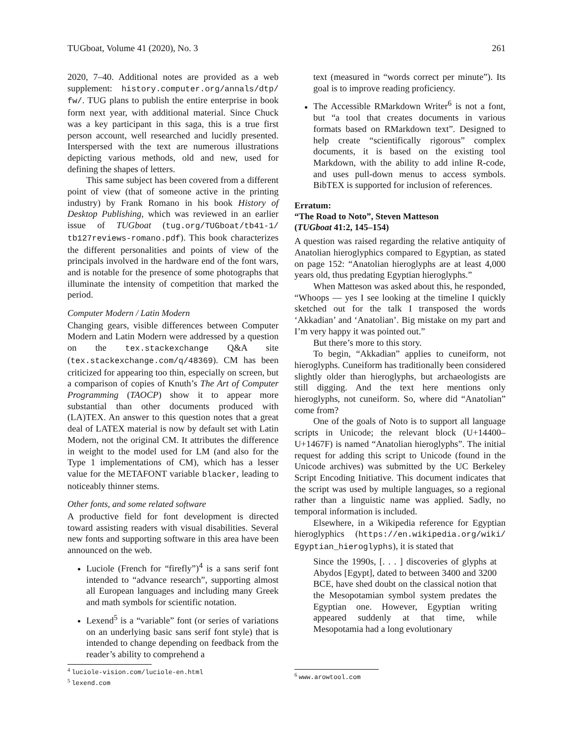TUGboat, Volume 41 (2020), No. 3 261
2020, 7–40. Additional notes are provided as a web supplement: history.computer.org/annals/dtp/ fw/. TUG plans to publish the entire enterprise in book form next year, with additional material. Since Chuck was a key participant in this saga, this is a true first person account, well researched and lucidly presented. Interspersed with the text are numerous illustrations depicting various methods, old and new, used for defining the shapes of letters.
This same subject has been covered from a different point of view (that of someone active in the printing industry) by Frank Romano in his book History of Desktop Publishing, which was reviewed in an earlier issue of TUGboat (tug.org/TUGboat/tb41-1/ tb127reviews-romano.pdf). This book characterizes the different personalities and points of view of the principals involved in the hardware end of the font wars, and is notable for the presence of some photographs that illuminate the intensity of competition that marked the period.
Computer Modern / Latin Modern
Changing gears, visible differences between Computer Modern and Latin Modern were addressed by a question on the tex.stackexchange Q&A site (tex.stackexchange.com/q/48369). CM has been criticized for appearing too thin, especially on screen, but a comparison of copies of Knuth’s The Art of Computer Programming (TAOCP) show it to appear more substantial than other documents produced with (LA)TEX. An answer to this question notes that a great deal of LATEX material is now by default set with Latin Modern, not the original CM. It attributes the difference in weight to the model used for LM (and also for the Type 1 implementations of CM), which has a lesser value for the METAFONT variable blacker, leading to noticeably thinner stems.
Other fonts, and some related software
A productive field for font development is directed toward assisting readers with visual disabilities. Several new fonts and supporting software in this area have been announced on the web.
Luciole (French for “firefly”)<sup>4</sup> is a sans serif font intended to “advance research”, supporting almost all European languages and including many Greek and math symbols for scientific notation.
Lexend<sup>5</sup> is a “variable” font (or series of variations on an underlying basic sans serif font style) that is intended to change depending on feedback from the reader’s ability to comprehend a
<sup>4</sup> luciole-vision.com/luciole-en.html
<sup>5</sup> lexend.com
text (measured in “words correct per minute”). Its goal is to improve reading proficiency.
The Accessible RMarkdown Writer<sup>6</sup> is not a font, but “a tool that creates documents in various formats based on RMarkdown text”. Designed to help create “scientifically rigorous” complex documents, it is based on the existing tool Markdown, with the ability to add inline R-code, and uses pull-down menus to access symbols. BibTEX is supported for inclusion of references.
Erratum:
“The Road to Noto”, Steven Matteson
(TUGboat 41:2, 145–154)
A question was raised regarding the relative antiquity of Anatolian hieroglyphics compared to Egyptian, as stated on page 152: “Anatolian hieroglyphs are at least 4,000 years old, thus predating Egyptian hieroglyphs.”
When Matteson was asked about this, he responded, “Whoops — yes I see looking at the timeline I quickly sketched out for the talk I transposed the words ‘Akkadian’ and ‘Anatolian’. Big mistake on my part and I’m very happy it was pointed out.”
But there’s more to this story.
To begin, “Akkadian” applies to cuneiform, not hieroglyphs. Cuneiform has traditionally been considered slightly older than hieroglyphs, but archaeologists are still digging. And the text here mentions only hieroglyphs, not cuneiform. So, where did “Anatolian” come from?
One of the goals of Noto is to support all language scripts in Unicode; the relevant block (U+14400–U+1467F) is named “Anatolian hieroglyphs”. The initial request for adding this script to Unicode (found in the Unicode archives) was submitted by the UC Berkeley Script Encoding Initiative. This document indicates that the script was used by multiple languages, so a regional rather than a linguistic name was applied. Sadly, no temporal information is included.
Elsewhere, in a Wikipedia reference for Egyptian hieroglyphics (https://en.wikipedia.org/wiki/ Egyptian_hieroglyphs), it is stated that
Since the 1990s, [. . . ] discoveries of glyphs at Abydos [Egypt], dated to between 3400 and 3200 BCE, have shed doubt on the classical notion that the Mesopotamian symbol system predates the Egyptian one. However, Egyptian writing appeared suddenly at that time, while Mesopotamia had a long evolutionary
<sup>6</sup> www.arowtool.com